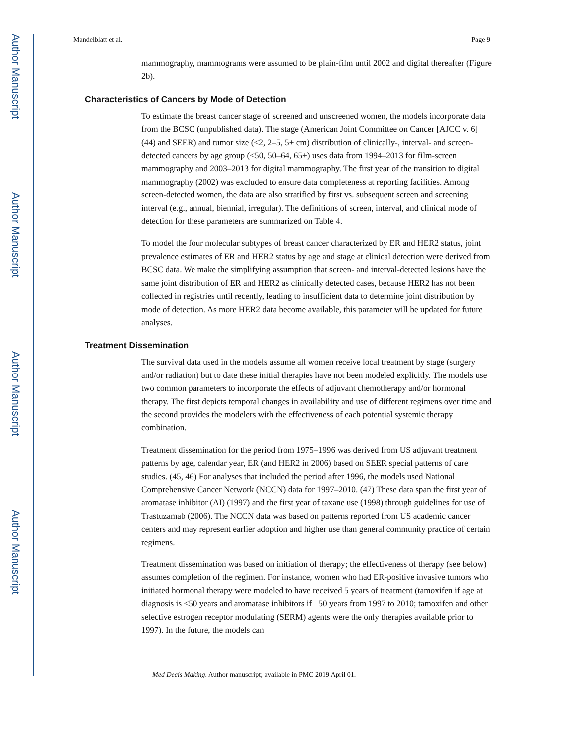Author Manuscript
Author Manuscript
Author Manuscript
Author Manuscript
Mandelblatt et al. Page 9
mammography, mammograms were assumed to be plain-film until 2002 and digital thereafter (Figure 2b).
Characteristics of Cancers by Mode of Detection
To estimate the breast cancer stage of screened and unscreened women, the models incorporate data from the BCSC (unpublished data). The stage (American Joint Committee on Cancer [AJCC v. 6] (44) and SEER) and tumor size (<2, 2–5, 5+ cm) distribution of clinically-, interval- and screen-detected cancers by age group (<50, 50–64, 65+) uses data from 1994–2013 for film-screen mammography and 2003–2013 for digital mammography. The first year of the transition to digital mammography (2002) was excluded to ensure data completeness at reporting facilities. Among screen-detected women, the data are also stratified by first vs. subsequent screen and screening interval (e.g., annual, biennial, irregular). The definitions of screen, interval, and clinical mode of detection for these parameters are summarized on Table 4.
To model the four molecular subtypes of breast cancer characterized by ER and HER2 status, joint prevalence estimates of ER and HER2 status by age and stage at clinical detection were derived from BCSC data. We make the simplifying assumption that screen- and interval-detected lesions have the same joint distribution of ER and HER2 as clinically detected cases, because HER2 has not been collected in registries until recently, leading to insufficient data to determine joint distribution by mode of detection. As more HER2 data become available, this parameter will be updated for future analyses.
Treatment Dissemination
The survival data used in the models assume all women receive local treatment by stage (surgery and/or radiation) but to date these initial therapies have not been modeled explicitly. The models use two common parameters to incorporate the effects of adjuvant chemotherapy and/or hormonal therapy. The first depicts temporal changes in availability and use of different regimens over time and the second provides the modelers with the effectiveness of each potential systemic therapy combination.
Treatment dissemination for the period from 1975–1996 was derived from US adjuvant treatment patterns by age, calendar year, ER (and HER2 in 2006) based on SEER special patterns of care studies. (45, 46) For analyses that included the period after 1996, the models used National Comprehensive Cancer Network (NCCN) data for 1997–2010. (47) These data span the first year of aromatase inhibitor (AI) (1997) and the first year of taxane use (1998) through guidelines for use of Trastuzamab (2006). The NCCN data was based on patterns reported from US academic cancer centers and may represent earlier adoption and higher use than general community practice of certain regimens.
Treatment dissemination was based on initiation of therapy; the effectiveness of therapy (see below) assumes completion of the regimen. For instance, women who had ER-positive invasive tumors who initiated hormonal therapy were modeled to have received 5 years of treatment (tamoxifen if age at diagnosis is <50 years and aromatase inhibitors if 50 years from 1997 to 2010; tamoxifen and other selective estrogen receptor modulating (SERM) agents were the only therapies available prior to 1997). In the future, the models can
Med Decis Making. Author manuscript; available in PMC 2019 April 01.